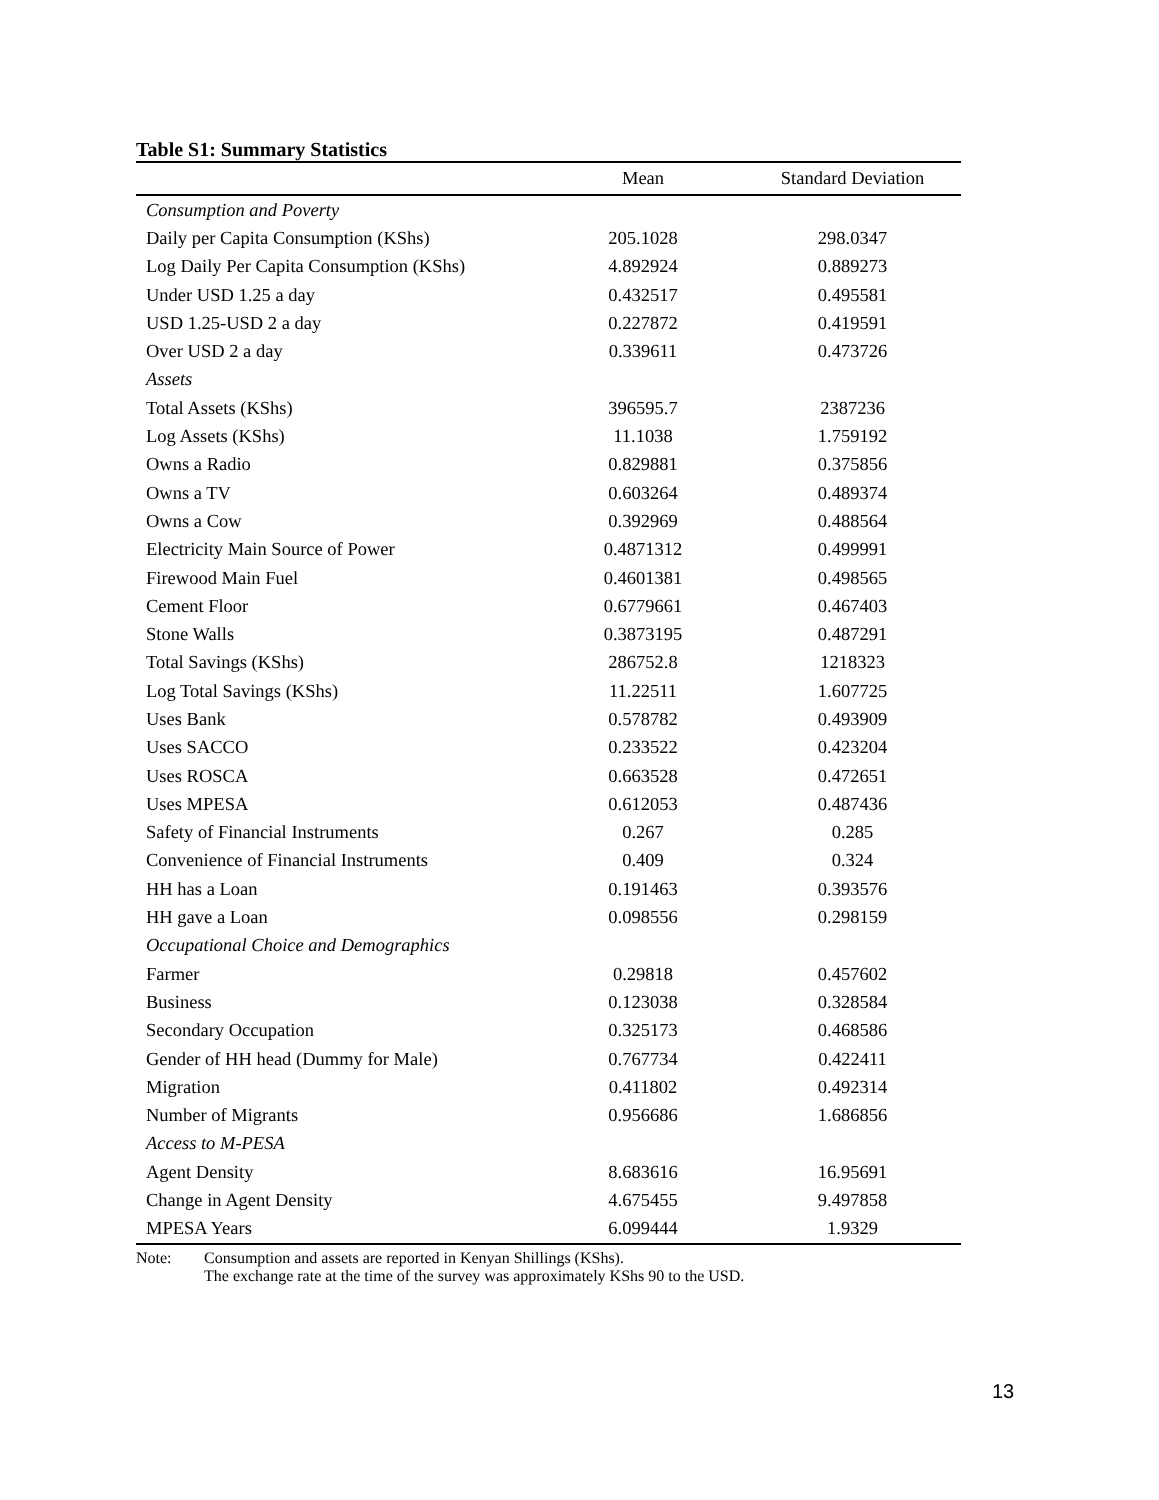Table S1: Summary Statistics
| | Mean | Standard Deviation |
| --- | --- | --- |
| Consumption and Poverty | | |
| Daily per Capita Consumption (KShs) | 205.1028 | 298.0347 |
| Log Daily Per Capita Consumption (KShs) | 4.892924 | 0.889273 |
| Under USD 1.25 a day | 0.432517 | 0.495581 |
| USD 1.25-USD 2 a day | 0.227872 | 0.419591 |
| Over USD 2 a day | 0.339611 | 0.473726 |
| Assets | | |
| Total Assets (KShs) | 396595.7 | 2387236 |
| Log Assets (KShs) | 11.1038 | 1.759192 |
| Owns a Radio | 0.829881 | 0.375856 |
| Owns a TV | 0.603264 | 0.489374 |
| Owns a Cow | 0.392969 | 0.488564 |
| Electricity Main Source of Power | 0.4871312 | 0.499991 |
| Firewood Main Fuel | 0.4601381 | 0.498565 |
| Cement Floor | 0.6779661 | 0.467403 |
| Stone Walls | 0.3873195 | 0.487291 |
| Total Savings (KShs) | 286752.8 | 1218323 |
| Log Total Savings (KShs) | 11.22511 | 1.607725 |
| Uses Bank | 0.578782 | 0.493909 |
| Uses SACCO | 0.233522 | 0.423204 |
| Uses ROSCA | 0.663528 | 0.472651 |
| Uses MPESA | 0.612053 | 0.487436 |
| Safety of Financial Instruments | 0.267 | 0.285 |
| Convenience of Financial Instruments | 0.409 | 0.324 |
| HH has a Loan | 0.191463 | 0.393576 |
| HH gave a Loan | 0.098556 | 0.298159 |
| Occupational Choice and Demographics | | |
| Farmer | 0.29818 | 0.457602 |
| Business | 0.123038 | 0.328584 |
| Secondary Occupation | 0.325173 | 0.468586 |
| Gender of HH head (Dummy for Male) | 0.767734 | 0.422411 |
| Migration | 0.411802 | 0.492314 |
| Number of Migrants | 0.956686 | 1.686856 |
| Access to M-PESA | | |
| Agent Density | 8.683616 | 16.95691 |
| Change in Agent Density | 4.675455 | 9.497858 |
| MPESA Years | 6.099444 | 1.9329 |
Note: Consumption and assets are reported in Kenyan Shillings (KShs).
The exchange rate at the time of the survey was approximately KShs 90 to the USD.
13